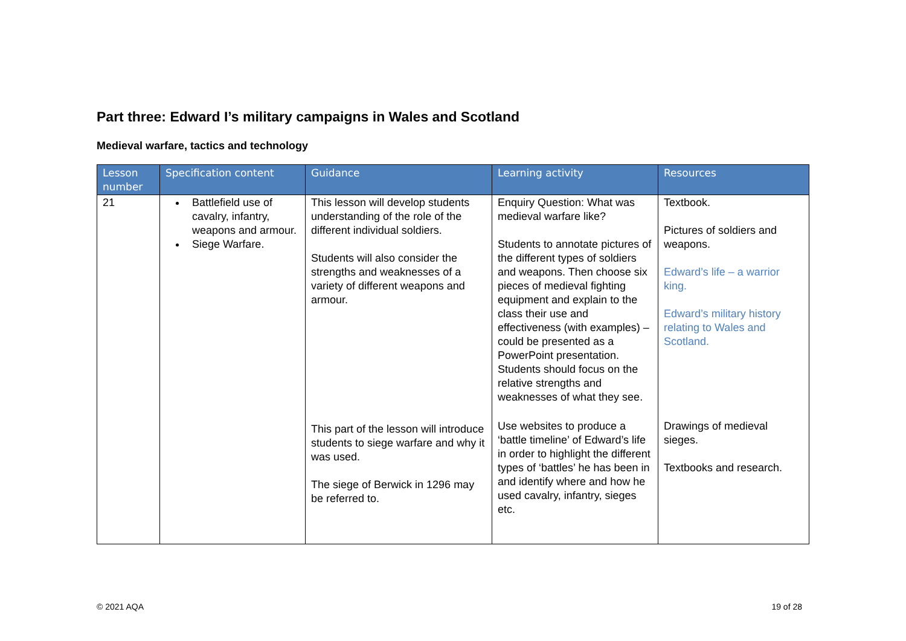Part three: Edward I’s military campaigns in Wales and Scotland
Medieval warfare, tactics and technology
| Lesson number | Specification content | Guidance | Learning activity | Resources |
| --- | --- | --- | --- | --- |
| 21 | Battlefield use of cavalry, infantry, weapons and armour. Siege Warfare. | This lesson will develop students understanding of the role of the different individual soldiers. Students will also consider the strengths and weaknesses of a variety of different weapons and armour. | Enquiry Question: What was medieval warfare like? Students to annotate pictures of the different types of soldiers and weapons. Then choose six pieces of medieval fighting equipment and explain to the class their use and effectiveness (with examples) – could be presented as a PowerPoint presentation. Students should focus on the relative strengths and weaknesses of what they see. | Textbook. Pictures of soldiers and weapons. Edward’s life – a warrior king. Edward’s military history relating to Wales and Scotland. |
| | | This part of the lesson will introduce students to siege warfare and why it was used. The siege of Berwick in 1296 may be referred to. | Use websites to produce a ‘battle timeline’ of Edward’s life in order to highlight the different types of ‘battles’ he has been in and identify where and how he used cavalry, infantry, sieges etc. | Drawings of medieval sieges. Textbooks and research. |
© 2021 AQA 19 of 28